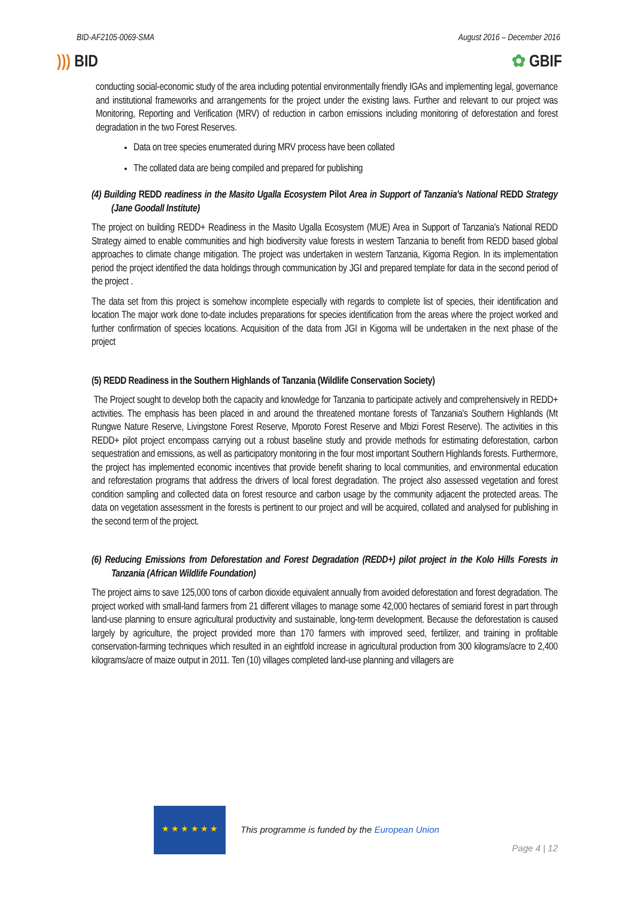BID-AF2105-0069-SMA August 2016 – December 2016
))) BID ✿ GBIF
conducting social-economic study of the area including potential environmentally friendly IGAs and implementing legal, governance and institutional frameworks and arrangements for the project under the existing laws. Further and relevant to our project was Monitoring, Reporting and Verification (MRV) of reduction in carbon emissions including monitoring of deforestation and forest degradation in the two Forest Reserves.
Data on tree species enumerated during MRV process have been collated
The collated data are being compiled and prepared for publishing
(4) Building REDD readiness in the Masito Ugalla Ecosystem Pilot Area in Support of Tanzania's National REDD Strategy (Jane Goodall Institute)
The project on building REDD+ Readiness in the Masito Ugalla Ecosystem (MUE) Area in Support of Tanzania's National REDD Strategy aimed to enable communities and high biodiversity value forests in western Tanzania to benefit from REDD based global approaches to climate change mitigation. The project was undertaken in western Tanzania, Kigoma Region. In its implementation period the project identified the data holdings through communication by JGI and prepared template for data in the second period of the project .
The data set from this project is somehow incomplete especially with regards to complete list of species, their identification and location The major work done to-date includes preparations for species identification from the areas where the project worked and further confirmation of species locations. Acquisition of the data from JGI in Kigoma will be undertaken in the next phase of the project
(5) REDD Readiness in the Southern Highlands of Tanzania (Wildlife Conservation Society)
The Project sought to develop both the capacity and knowledge for Tanzania to participate actively and comprehensively in REDD+ activities. The emphasis has been placed in and around the threatened montane forests of Tanzania's Southern Highlands (Mt Rungwe Nature Reserve, Livingstone Forest Reserve, Mporoto Forest Reserve and Mbizi Forest Reserve). The activities in this REDD+ pilot project encompass carrying out a robust baseline study and provide methods for estimating deforestation, carbon sequestration and emissions, as well as participatory monitoring in the four most important Southern Highlands forests. Furthermore, the project has implemented economic incentives that provide benefit sharing to local communities, and environmental education and reforestation programs that address the drivers of local forest degradation. The project also assessed vegetation and forest condition sampling and collected data on forest resource and carbon usage by the community adjacent the protected areas. The data on vegetation assessment in the forests is pertinent to our project and will be acquired, collated and analysed for publishing in the second term of the project.
(6) Reducing Emissions from Deforestation and Forest Degradation (REDD+) pilot project in the Kolo Hills Forests in Tanzania (African Wildlife Foundation)
The project aims to save 125,000 tons of carbon dioxide equivalent annually from avoided deforestation and forest degradation. The project worked with small-land farmers from 21 different villages to manage some 42,000 hectares of semiarid forest in part through land-use planning to ensure agricultural productivity and sustainable, long-term development. Because the deforestation is caused largely by agriculture, the project provided more than 170 farmers with improved seed, fertilizer, and training in profitable conservation-farming techniques which resulted in an eightfold increase in agricultural production from 300 kilograms/acre to 2,400 kilograms/acre of maize output in 2011. Ten (10) villages completed land-use planning and villagers are
★ ★ ★ ★ ★ ★
This programme is funded by the European Union
Page 4 | 12